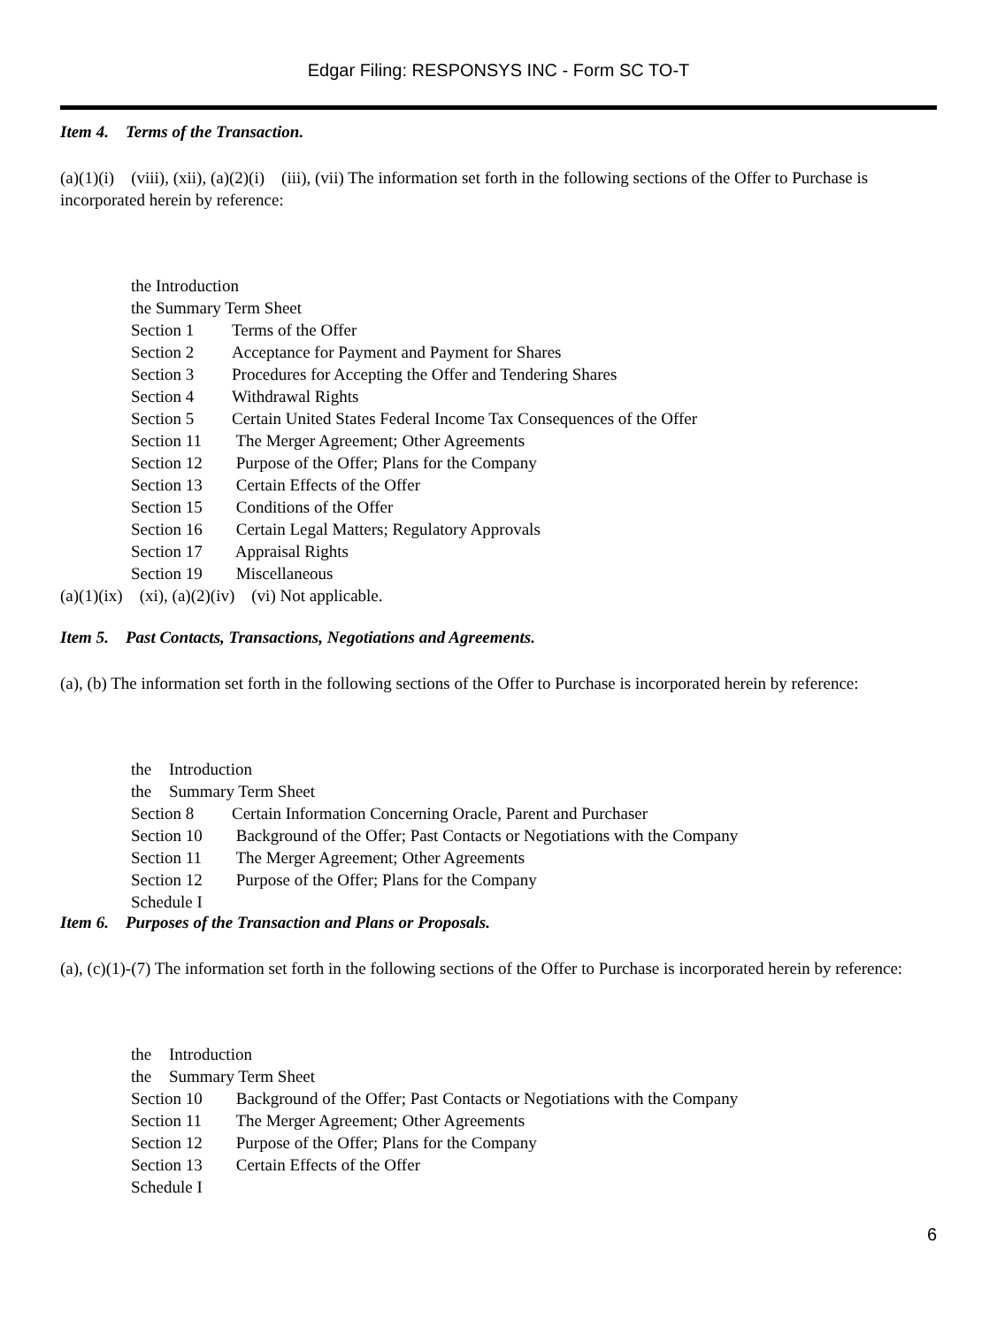Edgar Filing: RESPONSYS INC - Form SC TO-T
Item 4. Terms of the Transaction.
(a)(1)(i) (viii), (xii), (a)(2)(i) (iii), (vii) The information set forth in the following sections of the Offer to Purchase is incorporated herein by reference:
the Introduction
the Summary Term Sheet
Section 1 Terms of the Offer
Section 2 Acceptance for Payment and Payment for Shares
Section 3 Procedures for Accepting the Offer and Tendering Shares
Section 4 Withdrawal Rights
Section 5 Certain United States Federal Income Tax Consequences of the Offer
Section 11 The Merger Agreement; Other Agreements
Section 12 Purpose of the Offer; Plans for the Company
Section 13 Certain Effects of the Offer
Section 15 Conditions of the Offer
Section 16 Certain Legal Matters; Regulatory Approvals
Section 17 Appraisal Rights
Section 19 Miscellaneous
(a)(1)(ix) (xi), (a)(2)(iv) (vi) Not applicable.
Item 5. Past Contacts, Transactions, Negotiations and Agreements.
(a), (b) The information set forth in the following sections of the Offer to Purchase is incorporated herein by reference:
the Introduction
the Summary Term Sheet
Section 8 Certain Information Concerning Oracle, Parent and Purchaser
Section 10 Background of the Offer; Past Contacts or Negotiations with the Company
Section 11 The Merger Agreement; Other Agreements
Section 12 Purpose of the Offer; Plans for the Company
Schedule I
Item 6. Purposes of the Transaction and Plans or Proposals.
(a), (c)(1)-(7) The information set forth in the following sections of the Offer to Purchase is incorporated herein by reference:
the Introduction
the Summary Term Sheet
Section 10 Background of the Offer; Past Contacts or Negotiations with the Company
Section 11 The Merger Agreement; Other Agreements
Section 12 Purpose of the Offer; Plans for the Company
Section 13 Certain Effects of the Offer
Schedule I
6